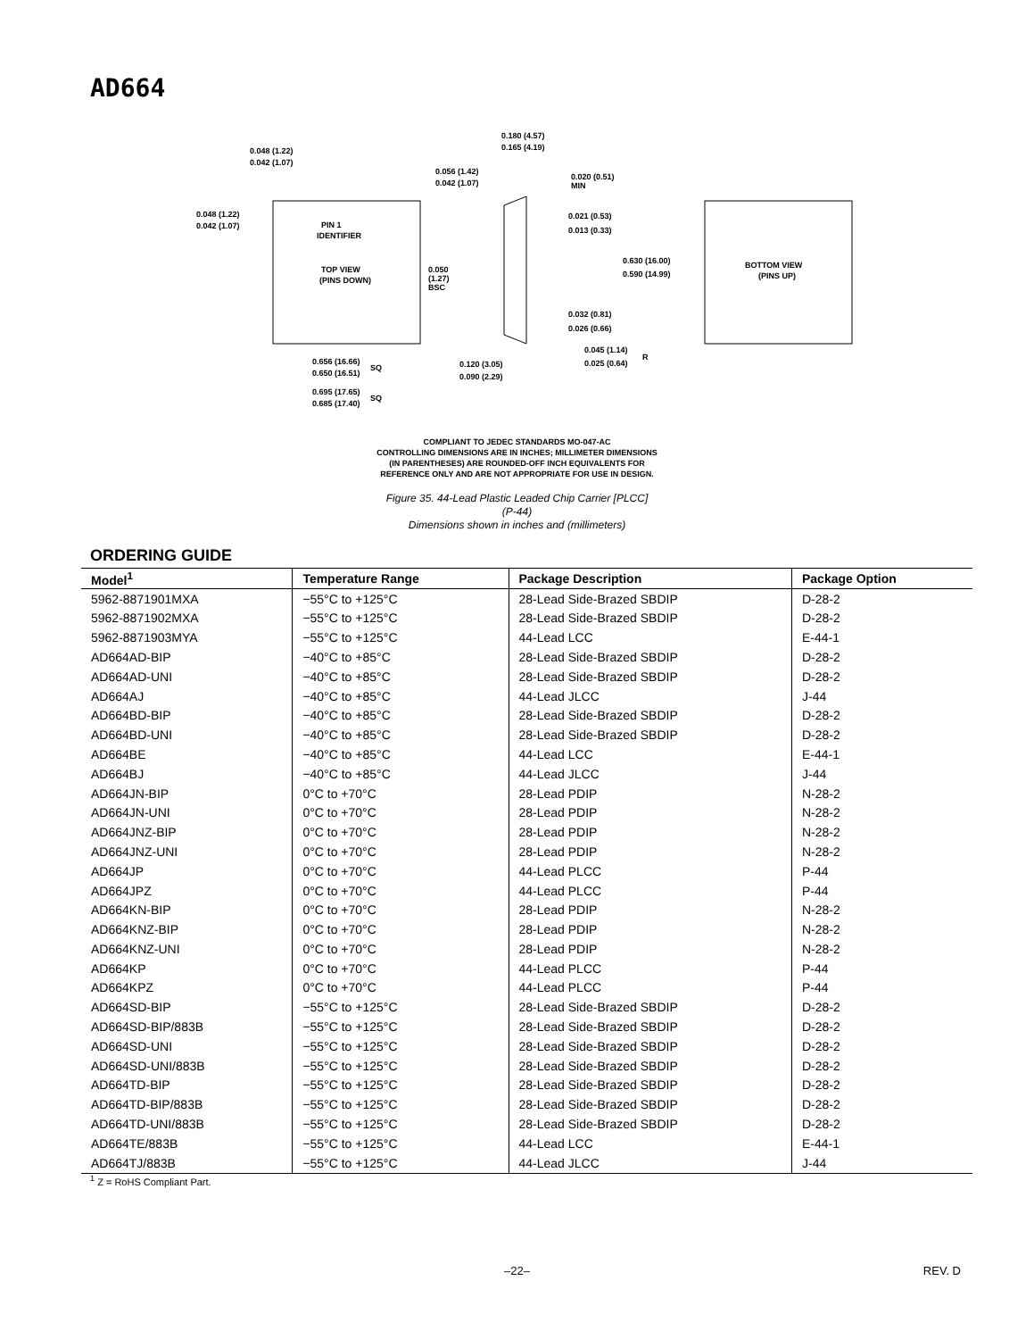AD664
0.048 (1.22)
0.042 (1.07)
0.048 (1.22)
0.042 (1.07)
PIN 1
IDENTIFIER
TOP VIEW
(PINS DOWN)
0.050
(1.27)
BSC
0.656 (16.66)
SQ
0.650 (16.51)
0.695 (17.65)
SQ
0.685 (17.40)
0.180 (4.57)
0.165 (4.19)
0.056 (1.42)
0.042 (1.07)
0.020 (0.51)
MIN
0.021 (0.53)
0.013 (0.33)
0.630 (16.00)
0.590 (14.99)
0.032 (0.81)
0.026 (0.66)
0.045 (1.14)
R
0.025 (0.64)
0.120 (3.05)
0.090 (2.29)
BOTTOM VIEW
(PINS UP)
COMPLIANT TO JEDEC STANDARDS MO-047-AC
CONTROLLING DIMENSIONS ARE IN INCHES; MILLIMETER DIMENSIONS
(IN PARENTHESES) ARE ROUNDED-OFF INCH EQUIVALENTS FOR
REFERENCE ONLY AND ARE NOT APPROPRIATE FOR USE IN DESIGN.
Figure 35. 44-Lead Plastic Leaded Chip Carrier [PLCC]
(P-44)
Dimensions shown in inches and (millimeters)
ORDERING GUIDE
| Model<sup>1</sup> | Temperature Range | Package Description | Package Option |
| --- | --- | --- | --- |
| 5962-8871901MXA | −55°C to +125°C | 28-Lead Side-Brazed SBDIP | D-28-2 |
| 5962-8871902MXA | −55°C to +125°C | 28-Lead Side-Brazed SBDIP | D-28-2 |
| 5962-8871903MYA | −55°C to +125°C | 44-Lead LCC | E-44-1 |
| AD664AD-BIP | −40°C to +85°C | 28-Lead Side-Brazed SBDIP | D-28-2 |
| AD664AD-UNI | −40°C to +85°C | 28-Lead Side-Brazed SBDIP | D-28-2 |
| AD664AJ | −40°C to +85°C | 44-Lead JLCC | J-44 |
| AD664BD-BIP | −40°C to +85°C | 28-Lead Side-Brazed SBDIP | D-28-2 |
| AD664BD-UNI | −40°C to +85°C | 28-Lead Side-Brazed SBDIP | D-28-2 |
| AD664BE | −40°C to +85°C | 44-Lead LCC | E-44-1 |
| AD664BJ | −40°C to +85°C | 44-Lead JLCC | J-44 |
| AD664JN-BIP | 0°C to +70°C | 28-Lead PDIP | N-28-2 |
| AD664JN-UNI | 0°C to +70°C | 28-Lead PDIP | N-28-2 |
| AD664JNZ-BIP | 0°C to +70°C | 28-Lead PDIP | N-28-2 |
| AD664JNZ-UNI | 0°C to +70°C | 28-Lead PDIP | N-28-2 |
| AD664JP | 0°C to +70°C | 44-Lead PLCC | P-44 |
| AD664JPZ | 0°C to +70°C | 44-Lead PLCC | P-44 |
| AD664KN-BIP | 0°C to +70°C | 28-Lead PDIP | N-28-2 |
| AD664KNZ-BIP | 0°C to +70°C | 28-Lead PDIP | N-28-2 |
| AD664KNZ-UNI | 0°C to +70°C | 28-Lead PDIP | N-28-2 |
| AD664KP | 0°C to +70°C | 44-Lead PLCC | P-44 |
| AD664KPZ | 0°C to +70°C | 44-Lead PLCC | P-44 |
| AD664SD-BIP | −55°C to +125°C | 28-Lead Side-Brazed SBDIP | D-28-2 |
| AD664SD-BIP/883B | −55°C to +125°C | 28-Lead Side-Brazed SBDIP | D-28-2 |
| AD664SD-UNI | −55°C to +125°C | 28-Lead Side-Brazed SBDIP | D-28-2 |
| AD664SD-UNI/883B | −55°C to +125°C | 28-Lead Side-Brazed SBDIP | D-28-2 |
| AD664TD-BIP | −55°C to +125°C | 28-Lead Side-Brazed SBDIP | D-28-2 |
| AD664TD-BIP/883B | −55°C to +125°C | 28-Lead Side-Brazed SBDIP | D-28-2 |
| AD664TD-UNI/883B | −55°C to +125°C | 28-Lead Side-Brazed SBDIP | D-28-2 |
| AD664TE/883B | −55°C to +125°C | 44-Lead LCC | E-44-1 |
| AD664TJ/883B | −55°C to +125°C | 44-Lead JLCC | J-44 |
<sup>1</sup> Z = RoHS Compliant Part.
–22– REV. D